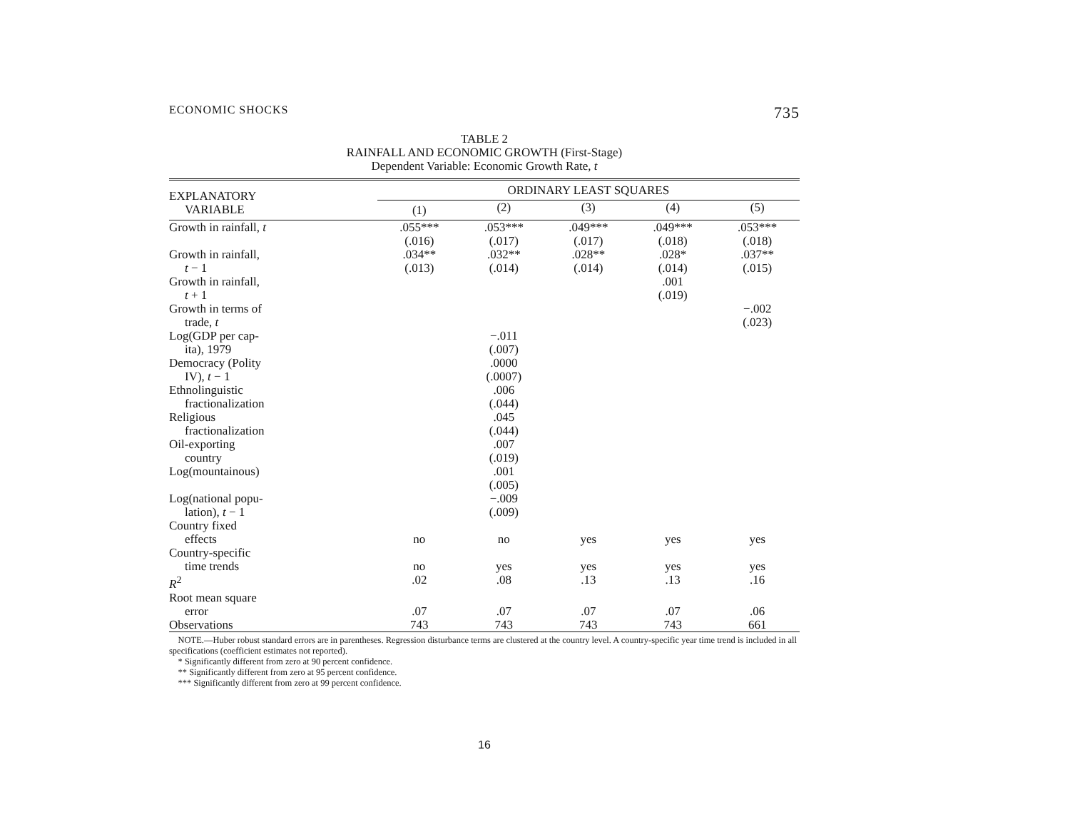ECONOMIC SHOCKS 735
TABLE 2
RAINFALL AND ECONOMIC GROWTH (First-Stage)
Dependent Variable: Economic Growth Rate, t
| EXPLANATORY VARIABLE | ORDINARY LEAST SQUARES | | | | |
| --- | --- | --- | --- | --- | --- |
| | (1) | (2) | (3) | (4) | (5) |
| Growth in rainfall, t | .055*** (.016) | .053*** (.017) | .049*** (.017) | .049*** (.018) | .053*** (.018) |
| Growth in rainfall, t − 1 | .034** (.013) | .032** (.014) | .028** (.014) | .028* (.014) | .037** (.015) |
| Growth in rainfall, t + 1 | | | | .001 (.019) | |
| Growth in terms of trade, t | | | | | −.002 (.023) |
| Log(GDP per cap- ita), 1979 | | −.011 (.007) | | | |
| Democracy (Polity IV), t − 1 | | .0000 (.0007) | | | |
| Ethnolinguistic fractionalization | | .006 (.044) | | | |
| Religious fractionalization | | .045 (.044) | | | |
| Oil-exporting country | | .007 (.019) | | | |
| Log(mountainous) | | .001 (.005) | | | |
| Log(national popu- lation), t − 1 | | −.009 (.009) | | | |
| Country fixed effects | no | no | yes | yes | yes |
| Country-specific time trends | no | yes | yes | yes | yes |
| R<sup>2</sup> | .02 | .08 | .13 | .13 | .16 |
| Root mean square error | .07 | .07 | .07 | .07 | .06 |
| Observations | 743 | 743 | 743 | 743 | 661 |
NOTE.—Huber robust standard errors are in parentheses. Regression disturbance terms are clustered at the country level. A country-specific year time trend is included in all specifications (coefficient estimates not reported).
* Significantly different from zero at 90 percent confidence.
** Significantly different from zero at 95 percent confidence.
*** Significantly different from zero at 99 percent confidence.
16